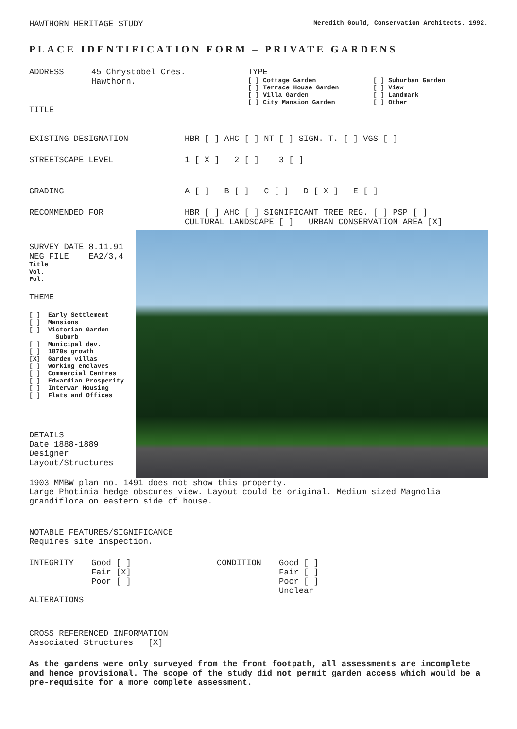HAWTHORN HERITAGE STUDY Meredith Gould, Conservation Architects. 1992.
PLACE IDENTIFICATION FORM – PRIVATE GARDENS
ADDRESS 45 Chrystobel Cres.
Hawthorn.
TITLE
TYPE
[ ] Cottage Garden
[ ] Terrace House Garden
[ ] Villa Garden
[ ] City Mansion Garden
[ ] Suburban Garden
[ ] View
[ ] Landmark
[ ] Other
EXISTING DESIGNATION HBR [ ] AHC [ ] NT [ ] SIGN. T. [ ] VGS [ ]
STREETSCAPE LEVEL 1 [ X ] 2 [ ] 3 [ ]
GRADING A [ ] B [ ] C [ ] D [ X ] E [ ]
RECOMMENDED FOR HBR [ ] AHC [ ] SIGNIFICANT TREE REG. [ ] PSP [ ]
CULTURAL LANDSCAPE [ ] URBAN CONSERVATION AREA [X]
SURVEY DATE 8.11.91
NEG FILE EA2/3,4
Title
Vol.
Fol.
THEME
[ ] Early Settlement [ ] Mansions [ ] Victorian Garden Suburb [ ] Municipal dev. [ ] 1870s growth [X] Garden villas [ ] Working enclaves [ ] Commercial Centres [ ] Edwardian Prosperity [ ] Interwar Housing [ ] Flats and Offices
DETAILS
Date 1888-1889
Designer
Layout/Structures
1903 MMBW plan no. 1491 does not show this property.
Large Photinia hedge obscures view. Layout could be original. Medium sized Magnolia grandiflora on eastern side of house.
NOTABLE FEATURES/SIGNIFICANCE
Requires site inspection.
INTEGRITY Good [ ]
Fair [X]
Poor [ ] CONDITION Good [ ]
Fair [ ]
Poor [ ]
Unclear
ALTERATIONS
CROSS REFERENCED INFORMATION
Associated Structures [X]
As the gardens were only surveyed from the front footpath, all assessments are incomplete and hence provisional. The scope of the study did not permit garden access which would be a pre-requisite for a more complete assessment.